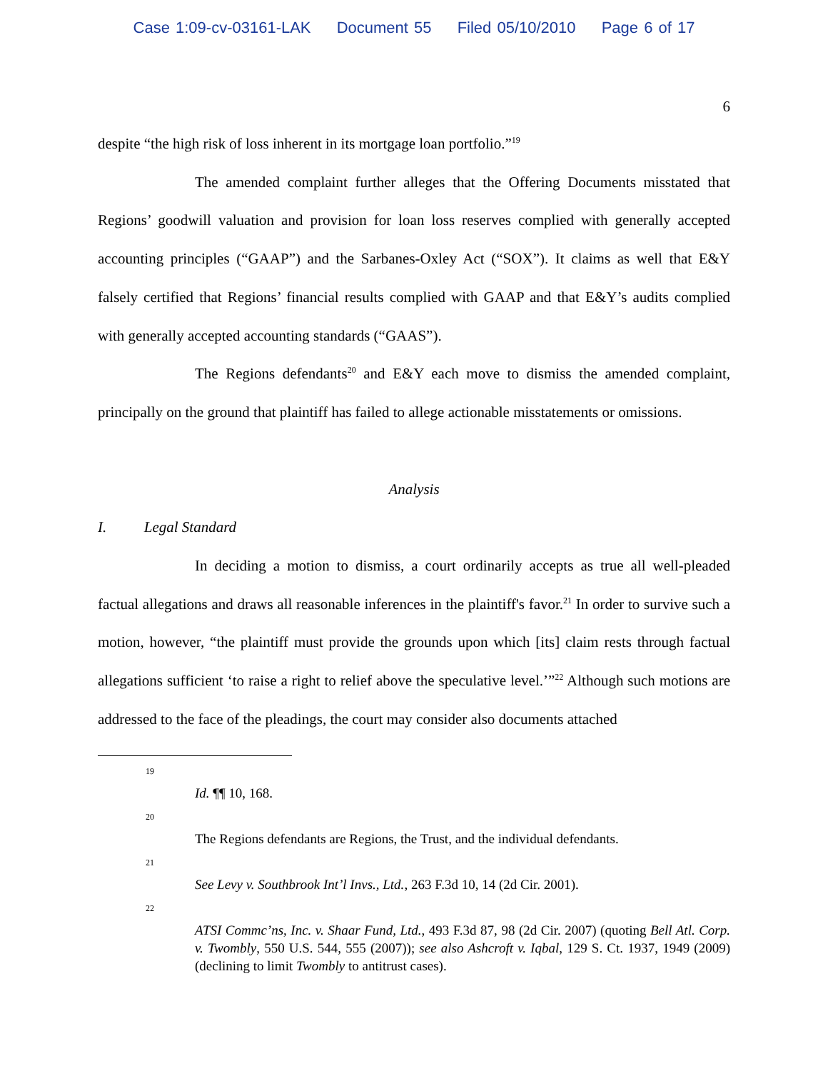Case 1:09-cv-03161-LAK Document 55 Filed 05/10/2010 Page 6 of 17
6
despite “the high risk of loss inherent in its mortgage loan portfolio.”<sup>19</sup>
The amended complaint further alleges that the Offering Documents misstated that Regions’ goodwill valuation and provision for loan loss reserves complied with generally accepted accounting principles (“GAAP”) and the Sarbanes-Oxley Act (“SOX”). It claims as well that E&Y falsely certified that Regions’ financial results complied with GAAP and that E&Y’s audits complied with generally accepted accounting standards (“GAAS”).
The Regions defendants<sup>20</sup> and E&Y each move to dismiss the amended complaint, principally on the ground that plaintiff has failed to allege actionable misstatements or omissions.
Analysis
I. Legal Standard
In deciding a motion to dismiss, a court ordinarily accepts as true all well-pleaded factual allegations and draws all reasonable inferences in the plaintiff's favor.<sup>21</sup> In order to survive such a motion, however, “the plaintiff must provide the grounds upon which [its] claim rests through factual allegations sufficient ‘to raise a right to relief above the speculative level.’”<sup>22</sup> Although such motions are addressed to the face of the pleadings, the court may consider also documents attached
19
Id. ¶¶ 10, 168.
20
The Regions defendants are Regions, the Trust, and the individual defendants.
21
See Levy v. Southbrook Int’l Invs., Ltd., 263 F.3d 10, 14 (2d Cir. 2001).
22
ATSI Commc’ns, Inc. v. Shaar Fund, Ltd., 493 F.3d 87, 98 (2d Cir. 2007) (quoting Bell Atl. Corp. v. Twombly, 550 U.S. 544, 555 (2007)); see also Ashcroft v. Iqbal, 129 S. Ct. 1937, 1949 (2009) (declining to limit Twombly to antitrust cases).